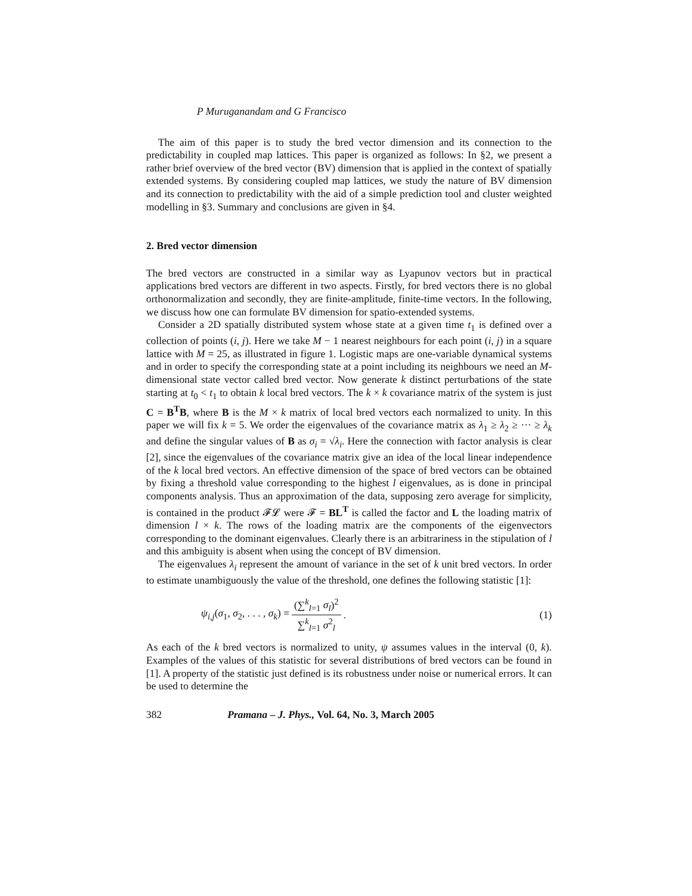P Muruganandam and G Francisco
The aim of this paper is to study the bred vector dimension and its connection to the predictability in coupled map lattices. This paper is organized as follows: In §2, we present a rather brief overview of the bred vector (BV) dimension that is applied in the context of spatially extended systems. By considering coupled map lattices, we study the nature of BV dimension and its connection to predictability with the aid of a simple prediction tool and cluster weighted modelling in §3. Summary and conclusions are given in §4.
2. Bred vector dimension
The bred vectors are constructed in a similar way as Lyapunov vectors but in practical applications bred vectors are different in two aspects. Firstly, for bred vectors there is no global orthonormalization and secondly, they are finite-amplitude, finite-time vectors. In the following, we discuss how one can formulate BV dimension for spatio-extended systems.
Consider a 2D spatially distributed system whose state at a given time t<sub>1</sub> is defined over a collection of points (i, j). Here we take M − 1 nearest neighbours for each point (i, j) in a square lattice with M = 25, as illustrated in figure 1. Logistic maps are one-variable dynamical systems and in order to specify the corresponding state at a point including its neighbours we need an M-dimensional state vector called bred vector. Now generate k distinct perturbations of the state starting at t<sub>0</sub> < t<sub>1</sub> to obtain k local bred vectors. The k × k covariance matrix of the system is just C = B<sup>T</sup>B, where B is the M × k matrix of local bred vectors each normalized to unity. In this paper we will fix k = 5. We order the eigenvalues of the covariance matrix as λ<sub>1</sub> ≥ λ<sub>2</sub> ≥ ··· ≥ λ<sub>k</sub> and define the singular values of B as σ<sub>i</sub> = √λ<sub>i</sub>. Here the connection with factor analysis is clear [2], since the eigenvalues of the covariance matrix give an idea of the local linear independence of the k local bred vectors. An effective dimension of the space of bred vectors can be obtained by fixing a threshold value corresponding to the highest l eigenvalues, as is done in principal components analysis. Thus an approximation of the data, supposing zero average for simplicity, is contained in the product 𝓕𝓛 were 𝓕 = BL<sup>T</sup> is called the factor and L the loading matrix of dimension l × k. The rows of the loading matrix are the components of the eigenvectors corresponding to the dominant eigenvalues. Clearly there is an arbitrariness in the stipulation of l and this ambiguity is absent when using the concept of BV dimension.
The eigenvalues λ<sub>i</sub> represent the amount of variance in the set of k unit bred vectors. In order to estimate unambiguously the value of the threshold, one defines the following statistic [1]:
ψ<sub>i,j</sub>(σ<sub>1</sub>, σ<sub>2</sub>, . . . , σ<sub>k</sub>) = (∑<sup>k</sup><sub>l=1</sub> σ<sub>l</sub>)<sup>2</sup> ∑<sup>k</sup><sub>l=1</sub> σ<sup>2</sup><sub>l</sub>.
(1)
As each of the k bred vectors is normalized to unity, ψ assumes values in the interval (0, k). Examples of the values of this statistic for several distributions of bred vectors can be found in [1]. A property of the statistic just defined is its robustness under noise or numerical errors. It can be used to determine the
382 Pramana – J. Phys., Vol. 64, No. 3, March 2005